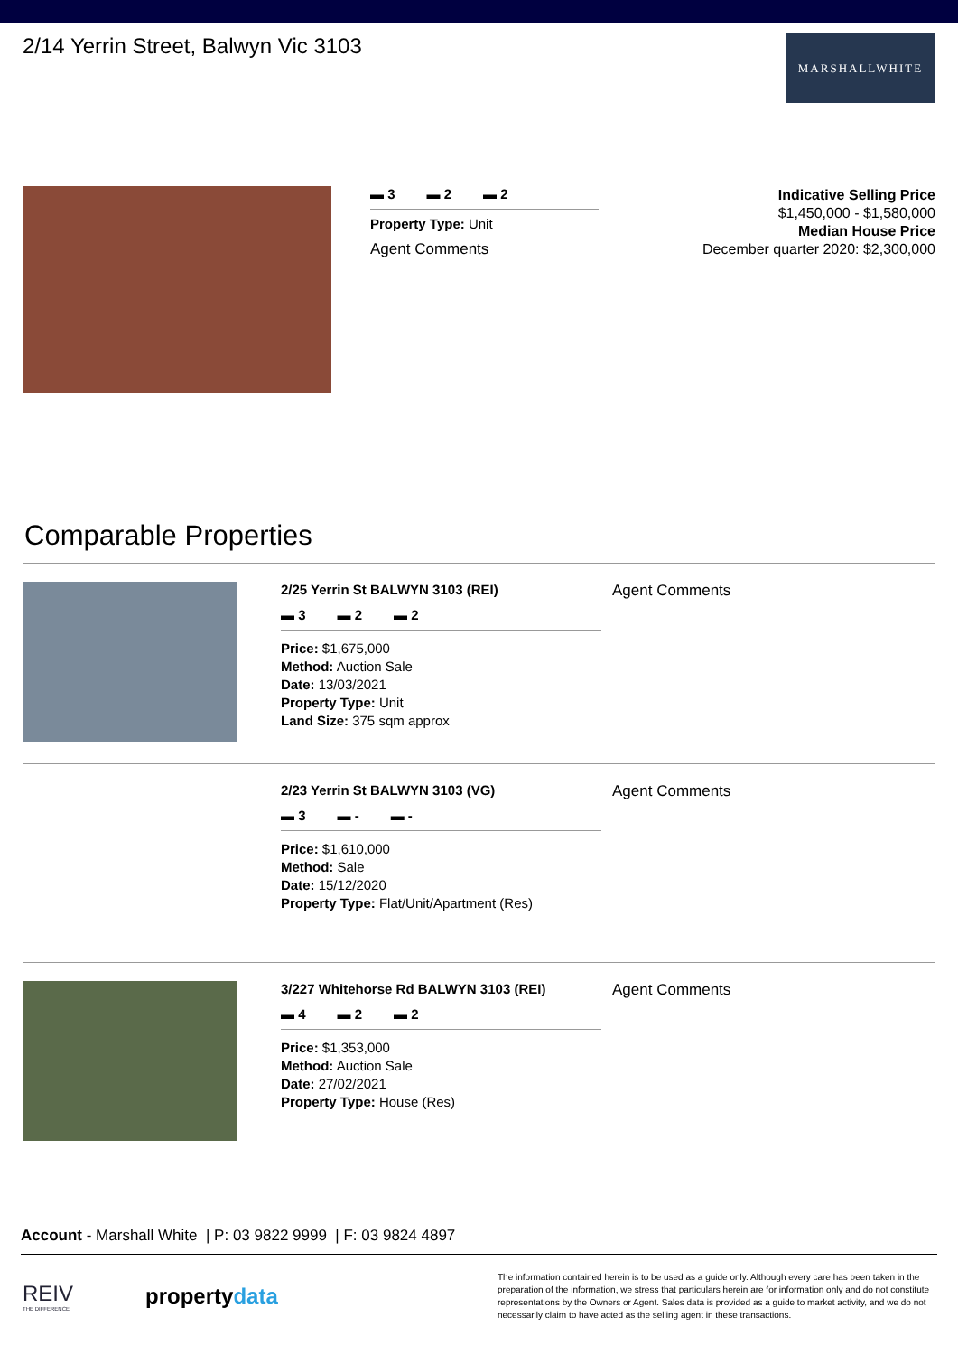2/14 Yerrin Street, Balwyn Vic 3103
MARSHALLWHITE
▬ 3 ▬ 2 ▬ 2
Property Type: Unit
Agent Comments
Indicative Selling Price
$1,450,000 - $1,580,000
Median House Price
December quarter 2020: $2,300,000
Comparable Properties
2/25 Yerrin St BALWYN 3103 (REI)
▬ 3 ▬ 2 ▬ 2
Price: $1,675,000
Method: Auction Sale
Date: 13/03/2021
Property Type: Unit
Land Size: 375 sqm approx
Agent Comments
2/23 Yerrin St BALWYN 3103 (VG)
▬ 3 ▬ - ▬ -
Price: $1,610,000
Method: Sale
Date: 15/12/2020
Property Type: Flat/Unit/Apartment (Res)
Agent Comments
3/227 Whitehorse Rd BALWYN 3103 (REI)
▬ 4 ▬ 2 ▬ 2
Price: $1,353,000
Method: Auction Sale
Date: 27/02/2021
Property Type: House (Res)
Agent Comments
Account - Marshall White | P: 03 9822 9999 | F: 03 9824 4897
REIV
THE DIFFERENCE
propertydata
The information contained herein is to be used as a guide only. Although every care has been taken in the preparation of the information, we stress that particulars herein are for information only and do not constitute representations by the Owners or Agent. Sales data is provided as a guide to market activity, and we do not necessarily claim to have acted as the selling agent in these transactions.